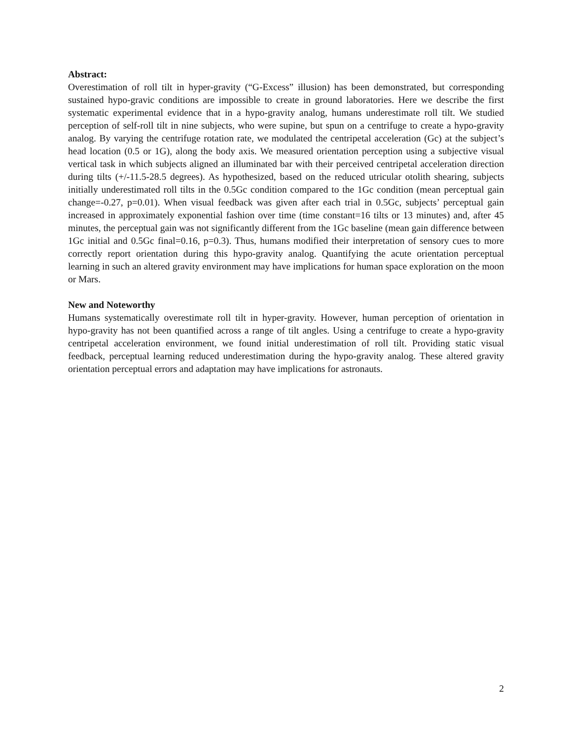Abstract:
Overestimation of roll tilt in hyper-gravity (“G-Excess” illusion) has been demonstrated, but corresponding sustained hypo-gravic conditions are impossible to create in ground laboratories. Here we describe the first systematic experimental evidence that in a hypo-gravity analog, humans underestimate roll tilt. We studied perception of self-roll tilt in nine subjects, who were supine, but spun on a centrifuge to create a hypo-gravity analog. By varying the centrifuge rotation rate, we modulated the centripetal acceleration (Gc) at the subject’s head location (0.5 or 1G), along the body axis. We measured orientation perception using a subjective visual vertical task in which subjects aligned an illuminated bar with their perceived centripetal acceleration direction during tilts (+/-11.5-28.5 degrees). As hypothesized, based on the reduced utricular otolith shearing, subjects initially underestimated roll tilts in the 0.5Gc condition compared to the 1Gc condition (mean perceptual gain change=-0.27, p=0.01). When visual feedback was given after each trial in 0.5Gc, subjects’ perceptual gain increased in approximately exponential fashion over time (time constant=16 tilts or 13 minutes) and, after 45 minutes, the perceptual gain was not significantly different from the 1Gc baseline (mean gain difference between 1Gc initial and 0.5Gc final=0.16, p=0.3). Thus, humans modified their interpretation of sensory cues to more correctly report orientation during this hypo-gravity analog. Quantifying the acute orientation perceptual learning in such an altered gravity environment may have implications for human space exploration on the moon or Mars.
New and Noteworthy
Humans systematically overestimate roll tilt in hyper-gravity. However, human perception of orientation in hypo-gravity has not been quantified across a range of tilt angles. Using a centrifuge to create a hypo-gravity centripetal acceleration environment, we found initial underestimation of roll tilt. Providing static visual feedback, perceptual learning reduced underestimation during the hypo-gravity analog. These altered gravity orientation perceptual errors and adaptation may have implications for astronauts.
2